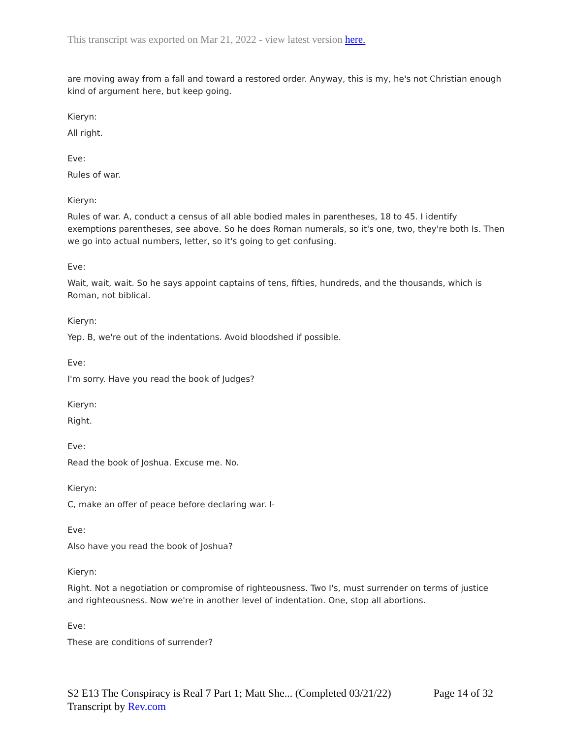This transcript was exported on Mar 21, 2022 - view latest version here.
are moving away from a fall and toward a restored order. Anyway, this is my, he's not Christian enough kind of argument here, but keep going.
Kieryn:
All right.
Eve:
Rules of war.
Kieryn:
Rules of war. A, conduct a census of all able bodied males in parentheses, 18 to 45. I identify exemptions parentheses, see above. So he does Roman numerals, so it's one, two, they're both Is. Then we go into actual numbers, letter, so it's going to get confusing.
Eve:
Wait, wait, wait. So he says appoint captains of tens, fifties, hundreds, and the thousands, which is Roman, not biblical.
Kieryn:
Yep. B, we're out of the indentations. Avoid bloodshed if possible.
Eve:
I'm sorry. Have you read the book of Judges?
Kieryn:
Right.
Eve:
Read the book of Joshua. Excuse me. No.
Kieryn:
C, make an offer of peace before declaring war. I-
Eve:
Also have you read the book of Joshua?
Kieryn:
Right. Not a negotiation or compromise of righteousness. Two I's, must surrender on terms of justice and righteousness. Now we're in another level of indentation. One, stop all abortions.
Eve:
These are conditions of surrender?
S2 E13 The Conspiracy is Real 7 Part 1; Matt She... (Completed 03/21/22) Page 14 of 32
Transcript by Rev.com